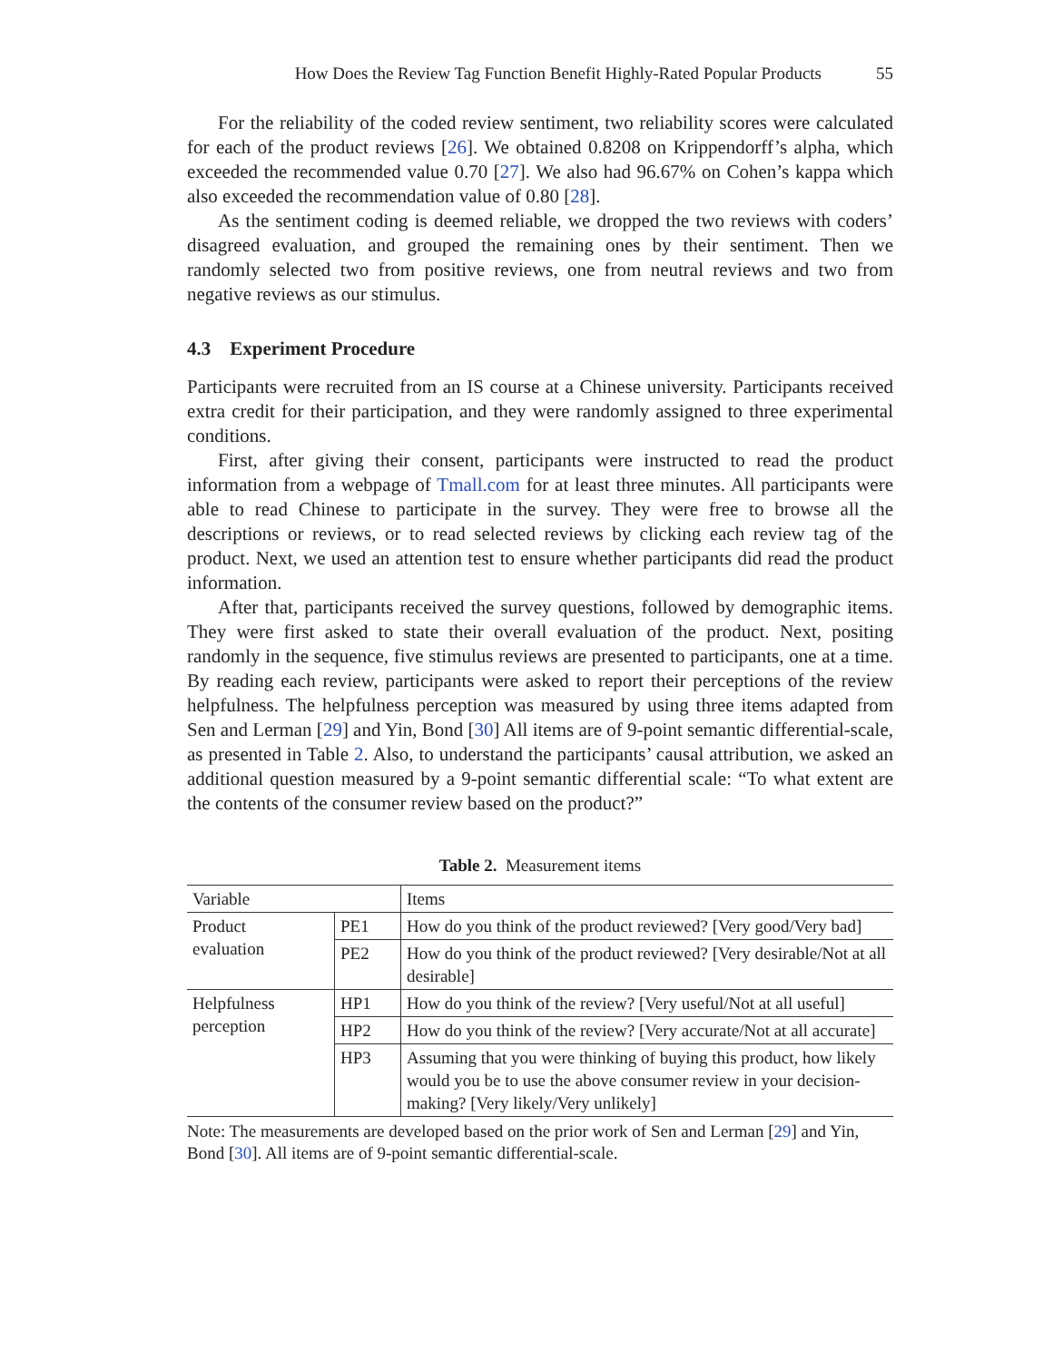How Does the Review Tag Function Benefit Highly-Rated Popular Products 55
For the reliability of the coded review sentiment, two reliability scores were calculated for each of the product reviews [26]. We obtained 0.8208 on Krippendorff’s alpha, which exceeded the recommended value 0.70 [27]. We also had 96.67% on Cohen’s kappa which also exceeded the recommendation value of 0.80 [28].
As the sentiment coding is deemed reliable, we dropped the two reviews with coders’ disagreed evaluation, and grouped the remaining ones by their sentiment. Then we randomly selected two from positive reviews, one from neutral reviews and two from negative reviews as our stimulus.
4.3 Experiment Procedure
Participants were recruited from an IS course at a Chinese university. Participants received extra credit for their participation, and they were randomly assigned to three experimental conditions.
First, after giving their consent, participants were instructed to read the product information from a webpage of Tmall.com for at least three minutes. All participants were able to read Chinese to participate in the survey. They were free to browse all the descriptions or reviews, or to read selected reviews by clicking each review tag of the product. Next, we used an attention test to ensure whether participants did read the product information.
After that, participants received the survey questions, followed by demographic items. They were first asked to state their overall evaluation of the product. Next, positing randomly in the sequence, five stimulus reviews are presented to participants, one at a time. By reading each review, participants were asked to report their perceptions of the review helpfulness. The helpfulness perception was measured by using three items adapted from Sen and Lerman [29] and Yin, Bond [30] All items are of 9-point semantic differential-scale, as presented in Table 2. Also, to understand the participants’ causal attribution, we asked an additional question measured by a 9-point semantic differential scale: “To what extent are the contents of the consumer review based on the product?”
Table 2. Measurement items
| Variable | | Items |
| --- | --- | --- |
| Product evaluation | PE1 | How do you think of the product reviewed? [Very good/Very bad] |
| | PE2 | How do you think of the product reviewed? [Very desirable/Not at all desirable] |
| Helpfulness perception | HP1 | How do you think of the review? [Very useful/Not at all useful] |
| | HP2 | How do you think of the review? [Very accurate/Not at all accurate] |
| | HP3 | Assuming that you were thinking of buying this product, how likely would you be to use the above consumer review in your decision-making? [Very likely/Very unlikely] |
Note: The measurements are developed based on the prior work of Sen and Lerman [29] and Yin, Bond [30]. All items are of 9-point semantic differential-scale.